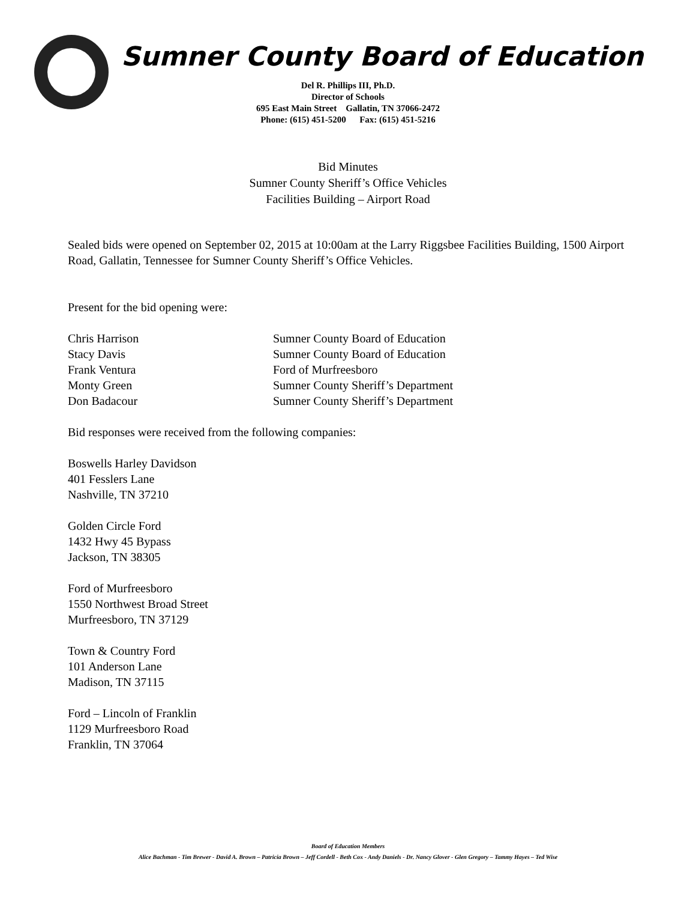Sumner County Board of Education
Del R. Phillips III, Ph.D.
Director of Schools
695 East Main Street Gallatin, TN 37066-2472
Phone: (615) 451-5200 Fax: (615) 451-5216
Bid Minutes
Sumner County Sheriff’s Office Vehicles
Facilities Building – Airport Road
Sealed bids were opened on September 02, 2015 at 10:00am at the Larry Riggsbee Facilities Building, 1500 Airport Road, Gallatin, Tennessee for Sumner County Sheriff’s Office Vehicles.
Present for the bid opening were:
Chris Harrison Sumner County Board of Education
Stacy Davis Sumner County Board of Education
Frank Ventura Ford of Murfreesboro
Monty Green Sumner County Sheriff’s Department
Don Badacour Sumner County Sheriff’s Department
Bid responses were received from the following companies:
Boswells Harley Davidson
401 Fesslers Lane
Nashville, TN 37210
Golden Circle Ford
1432 Hwy 45 Bypass
Jackson, TN 38305
Ford of Murfreesboro
1550 Northwest Broad Street
Murfreesboro, TN 37129
Town & Country Ford
101 Anderson Lane
Madison, TN 37115
Ford – Lincoln of Franklin
1129 Murfreesboro Road
Franklin, TN 37064
Board of Education Members
Alice Bachman - Tim Brewer - David A. Brown – Patricia Brown – Jeff Cordell - Beth Cox - Andy Daniels - Dr. Nancy Glover - Glen Gregory – Tammy Hayes – Ted Wise